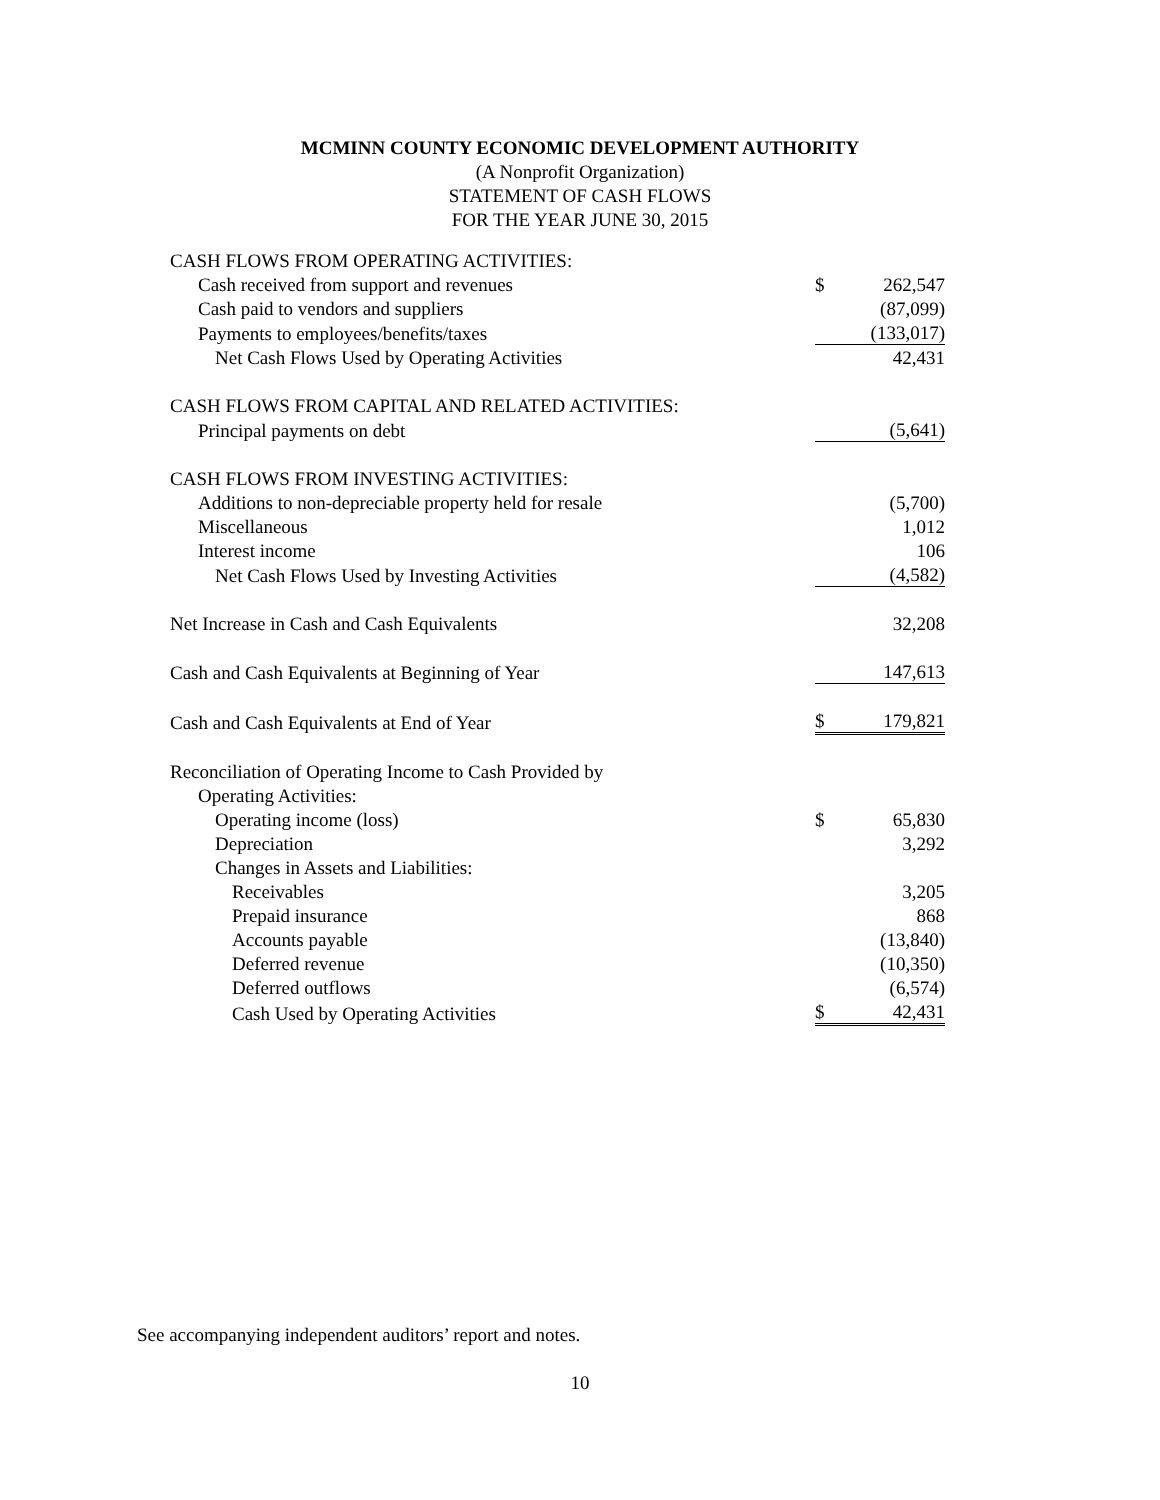MCMINN COUNTY ECONOMIC DEVELOPMENT AUTHORITY
(A Nonprofit Organization)
STATEMENT OF CASH FLOWS
FOR THE YEAR JUNE 30, 2015
| CASH FLOWS FROM OPERATING ACTIVITIES: | | |
| Cash received from support and revenues | $ | 262,547 |
| Cash paid to vendors and suppliers | | (87,099) |
| Payments to employees/benefits/taxes | | (133,017) |
| Net Cash Flows Used by Operating Activities | | 42,431 |
| CASH FLOWS FROM CAPITAL AND RELATED ACTIVITIES: | | |
| Principal payments on debt | | (5,641) |
| CASH FLOWS FROM INVESTING ACTIVITIES: | | |
| Additions to non-depreciable property held for resale | | (5,700) |
| Miscellaneous | | 1,012 |
| Interest income | | 106 |
| Net Cash Flows Used by Investing Activities | | (4,582) |
| Net Increase in Cash and Cash Equivalents | | 32,208 |
| Cash and Cash Equivalents at Beginning of Year | | 147,613 |
| Cash and Cash Equivalents at End of Year | $ | 179,821 |
| Reconciliation of Operating Income to Cash Provided by | | |
| Operating Activities: | | |
| Operating income (loss) | $ | 65,830 |
| Depreciation | | 3,292 |
| Changes in Assets and Liabilities: | | |
| Receivables | | 3,205 |
| Prepaid insurance | | 868 |
| Accounts payable | | (13,840) |
| Deferred revenue | | (10,350) |
| Deferred outflows | | (6,574) |
| Cash Used by Operating Activities | $ | 42,431 |
See accompanying independent auditors’ report and notes.
10